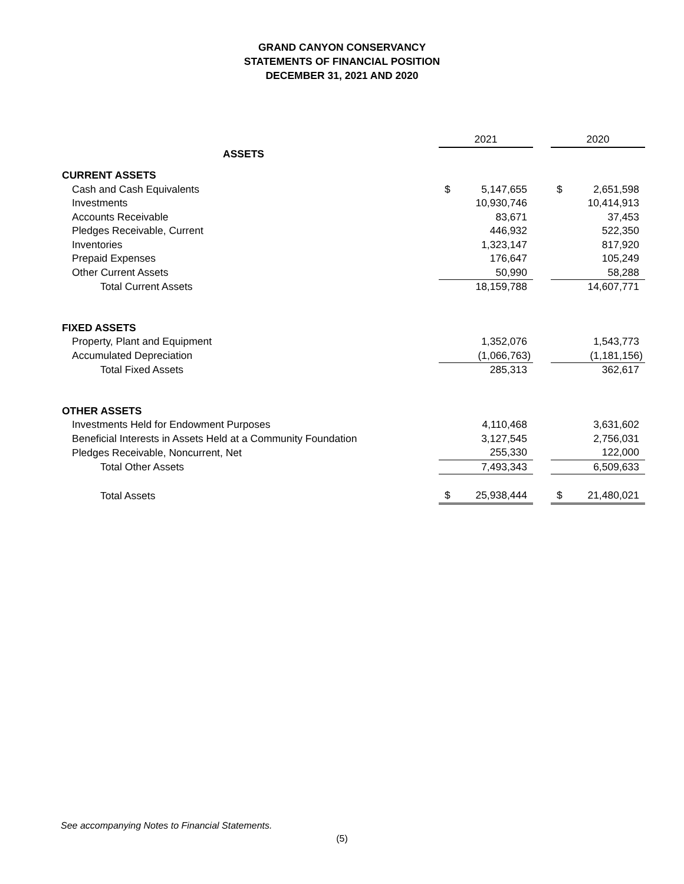GRAND CANYON CONSERVANCY
STATEMENTS OF FINANCIAL POSITION
DECEMBER 31, 2021 AND 2020
| | 2021 | | | 2020 | |
| --- | --- | --- | --- | --- | --- |
| ASSETS | | | | | |
| CURRENT ASSETS | | | | | |
| Cash and Cash Equivalents | $ | 5,147,655 | | $ | 2,651,598 |
| Investments | | 10,930,746 | | | 10,414,913 |
| Accounts Receivable | | 83,671 | | | 37,453 |
| Pledges Receivable, Current | | 446,932 | | | 522,350 |
| Inventories | | 1,323,147 | | | 817,920 |
| Prepaid Expenses | | 176,647 | | | 105,249 |
| Other Current Assets | | 50,990 | | | 58,288 |
| Total Current Assets | | 18,159,788 | | | 14,607,771 |
| FIXED ASSETS | | | | | |
| Property, Plant and Equipment | | 1,352,076 | | | 1,543,773 |
| Accumulated Depreciation | | (1,066,763) | | | (1,181,156) |
| Total Fixed Assets | | 285,313 | | | 362,617 |
| OTHER ASSETS | | | | | |
| Investments Held for Endowment Purposes | | 4,110,468 | | | 3,631,602 |
| Beneficial Interests in Assets Held at a Community Foundation | | 3,127,545 | | | 2,756,031 |
| Pledges Receivable, Noncurrent, Net | | 255,330 | | | 122,000 |
| Total Other Assets | | 7,493,343 | | | 6,509,633 |
| Total Assets | $ | 25,938,444 | | $ | 21,480,021 |
See accompanying Notes to Financial Statements.
(5)